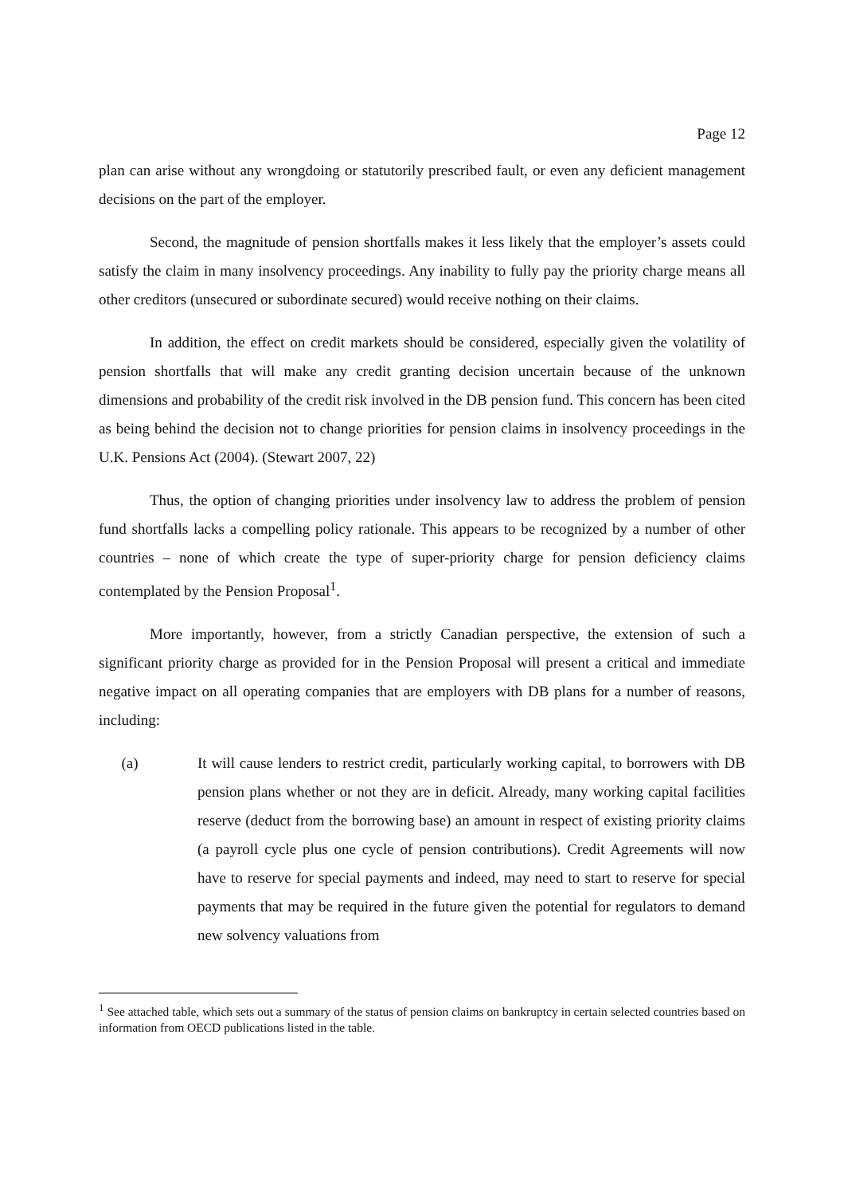Page 12
plan can arise without any wrongdoing or statutorily prescribed fault, or even any deficient management decisions on the part of the employer.
Second, the magnitude of pension shortfalls makes it less likely that the employer’s assets could satisfy the claim in many insolvency proceedings. Any inability to fully pay the priority charge means all other creditors (unsecured or subordinate secured) would receive nothing on their claims.
In addition, the effect on credit markets should be considered, especially given the volatility of pension shortfalls that will make any credit granting decision uncertain because of the unknown dimensions and probability of the credit risk involved in the DB pension fund. This concern has been cited as being behind the decision not to change priorities for pension claims in insolvency proceedings in the U.K. Pensions Act (2004). (Stewart 2007, 22)
Thus, the option of changing priorities under insolvency law to address the problem of pension fund shortfalls lacks a compelling policy rationale. This appears to be recognized by a number of other countries – none of which create the type of super-priority charge for pension deficiency claims contemplated by the Pension Proposal<sup>1</sup>.
More importantly, however, from a strictly Canadian perspective, the extension of such a significant priority charge as provided for in the Pension Proposal will present a critical and immediate negative impact on all operating companies that are employers with DB plans for a number of reasons, including:
(a) It will cause lenders to restrict credit, particularly working capital, to borrowers with DB pension plans whether or not they are in deficit. Already, many working capital facilities reserve (deduct from the borrowing base) an amount in respect of existing priority claims (a payroll cycle plus one cycle of pension contributions). Credit Agreements will now have to reserve for special payments and indeed, may need to start to reserve for special payments that may be required in the future given the potential for regulators to demand new solvency valuations from
<sup>1</sup> See attached table, which sets out a summary of the status of pension claims on bankruptcy in certain selected countries based on information from OECD publications listed in the table.